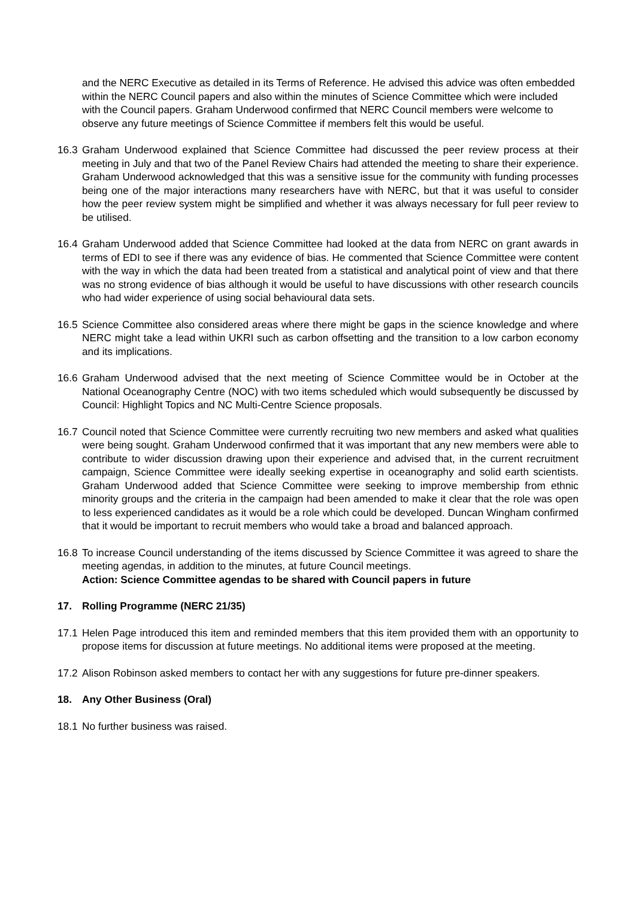and the NERC Executive as detailed in its Terms of Reference. He advised this advice was often embedded within the NERC Council papers and also within the minutes of Science Committee which were included with the Council papers. Graham Underwood confirmed that NERC Council members were welcome to observe any future meetings of Science Committee if members felt this would be useful.
16.3 Graham Underwood explained that Science Committee had discussed the peer review process at their meeting in July and that two of the Panel Review Chairs had attended the meeting to share their experience. Graham Underwood acknowledged that this was a sensitive issue for the community with funding processes being one of the major interactions many researchers have with NERC, but that it was useful to consider how the peer review system might be simplified and whether it was always necessary for full peer review to be utilised.
16.4 Graham Underwood added that Science Committee had looked at the data from NERC on grant awards in terms of EDI to see if there was any evidence of bias. He commented that Science Committee were content with the way in which the data had been treated from a statistical and analytical point of view and that there was no strong evidence of bias although it would be useful to have discussions with other research councils who had wider experience of using social behavioural data sets.
16.5 Science Committee also considered areas where there might be gaps in the science knowledge and where NERC might take a lead within UKRI such as carbon offsetting and the transition to a low carbon economy and its implications.
16.6 Graham Underwood advised that the next meeting of Science Committee would be in October at the National Oceanography Centre (NOC) with two items scheduled which would subsequently be discussed by Council: Highlight Topics and NC Multi-Centre Science proposals.
16.7 Council noted that Science Committee were currently recruiting two new members and asked what qualities were being sought. Graham Underwood confirmed that it was important that any new members were able to contribute to wider discussion drawing upon their experience and advised that, in the current recruitment campaign, Science Committee were ideally seeking expertise in oceanography and solid earth scientists. Graham Underwood added that Science Committee were seeking to improve membership from ethnic minority groups and the criteria in the campaign had been amended to make it clear that the role was open to less experienced candidates as it would be a role which could be developed. Duncan Wingham confirmed that it would be important to recruit members who would take a broad and balanced approach.
16.8 To increase Council understanding of the items discussed by Science Committee it was agreed to share the meeting agendas, in addition to the minutes, at future Council meetings.
Action: Science Committee agendas to be shared with Council papers in future
17. Rolling Programme (NERC 21/35)
17.1 Helen Page introduced this item and reminded members that this item provided them with an opportunity to propose items for discussion at future meetings. No additional items were proposed at the meeting.
17.2 Alison Robinson asked members to contact her with any suggestions for future pre-dinner speakers.
18. Any Other Business (Oral)
18.1 No further business was raised.